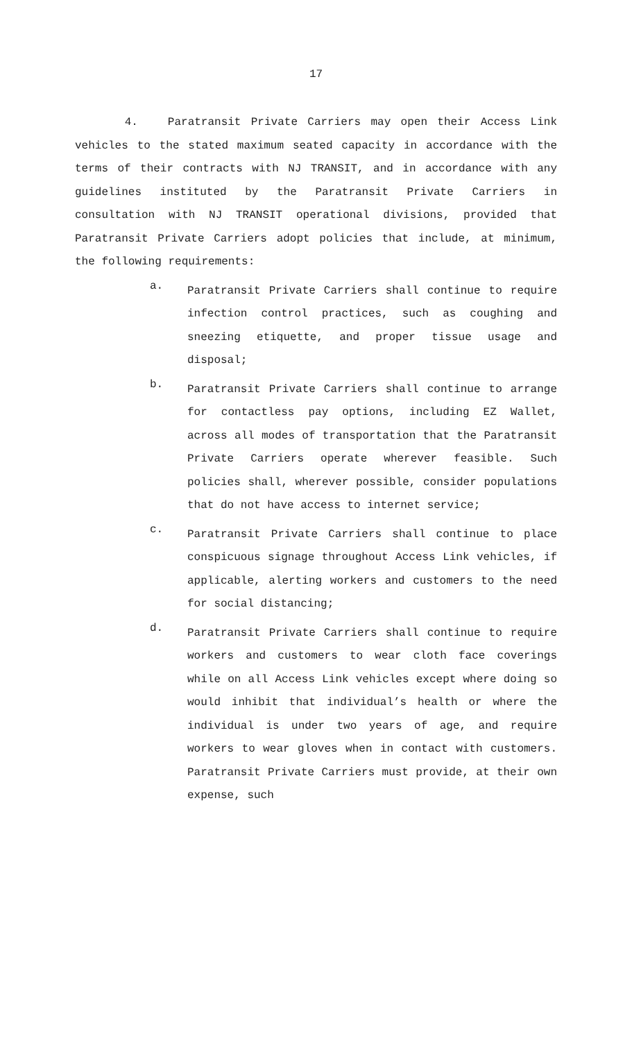17
4. Paratransit Private Carriers may open their Access Link vehicles to the stated maximum seated capacity in accordance with the terms of their contracts with NJ TRANSIT, and in accordance with any guidelines instituted by the Paratransit Private Carriers in consultation with NJ TRANSIT operational divisions, provided that Paratransit Private Carriers adopt policies that include, at minimum, the following requirements:
a.
Paratransit Private Carriers shall continue to require infection control practices, such as coughing and sneezing etiquette, and proper tissue usage and disposal;
b.
Paratransit Private Carriers shall continue to arrange for contactless pay options, including EZ Wallet, across all modes of transportation that the Paratransit Private Carriers operate wherever feasible. Such policies shall, wherever possible, consider populations that do not have access to internet service;
c.
Paratransit Private Carriers shall continue to place conspicuous signage throughout Access Link vehicles, if applicable, alerting workers and customers to the need for social distancing;
d.
Paratransit Private Carriers shall continue to require workers and customers to wear cloth face coverings while on all Access Link vehicles except where doing so would inhibit that individual’s health or where the individual is under two years of age, and require workers to wear gloves when in contact with customers. Paratransit Private Carriers must provide, at their own expense, such